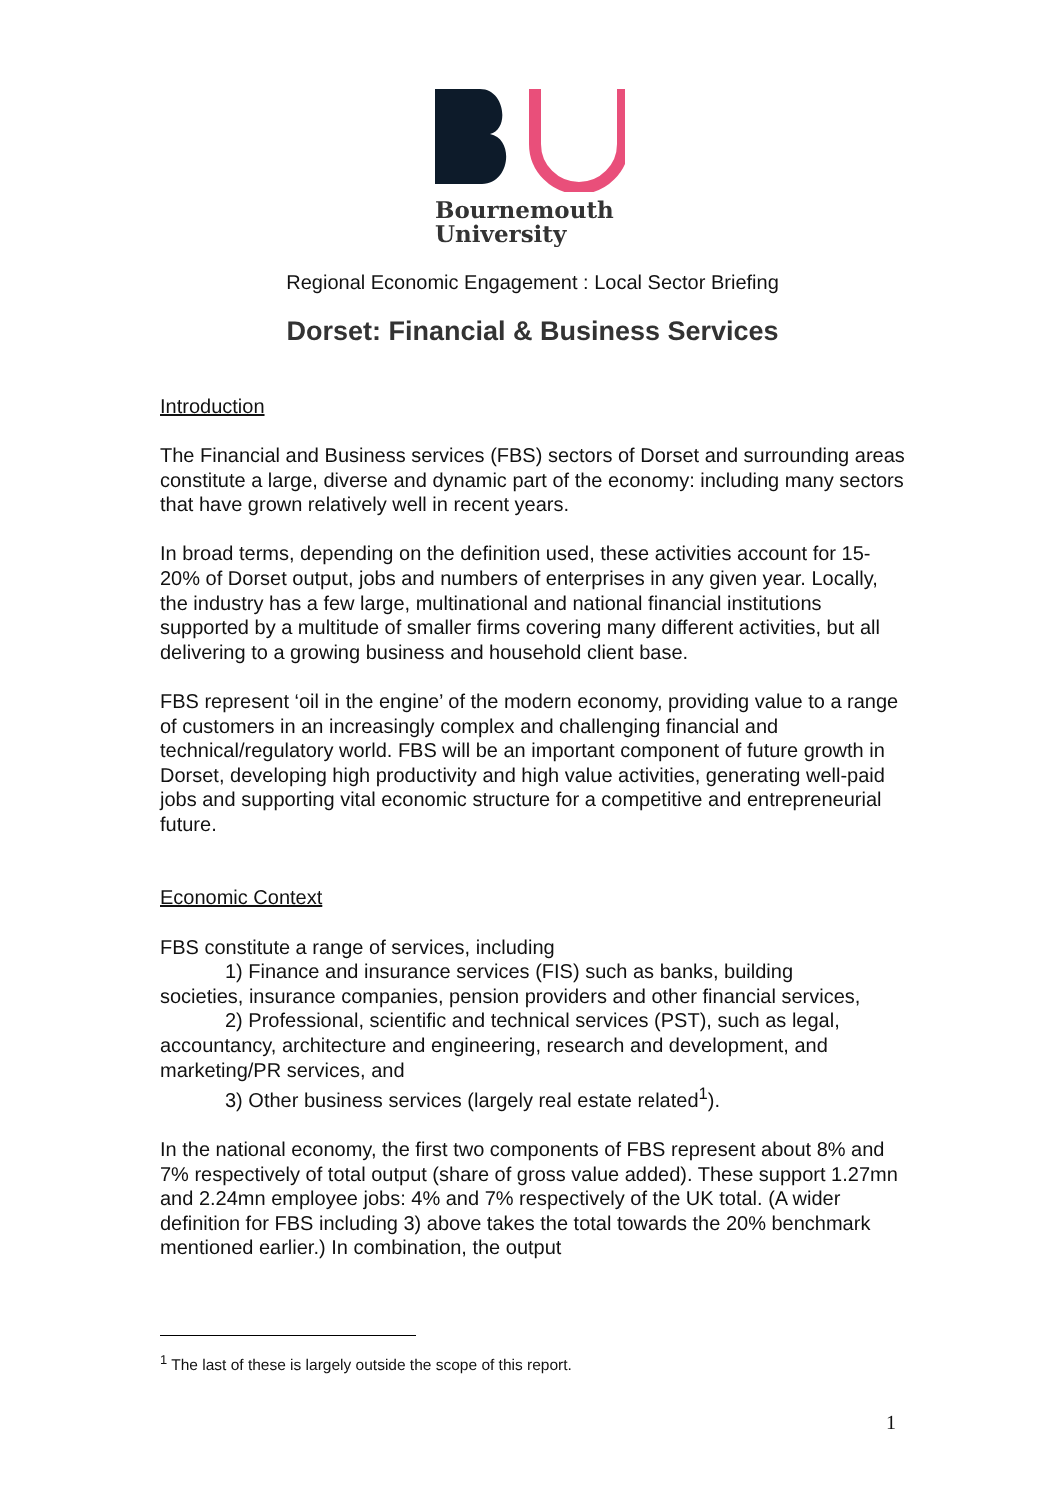Bournemouth
University
Regional Economic Engagement : Local Sector Briefing
Dorset: Financial & Business Services
Introduction
The Financial and Business services (FBS) sectors of Dorset and surrounding areas constitute a large, diverse and dynamic part of the economy: including many sectors that have grown relatively well in recent years.
In broad terms, depending on the definition used, these activities account for 15-20% of Dorset output, jobs and numbers of enterprises in any given year. Locally, the industry has a few large, multinational and national financial institutions supported by a multitude of smaller firms covering many different activities, but all delivering to a growing business and household client base.
FBS represent ‘oil in the engine’ of the modern economy, providing value to a range of customers in an increasingly complex and challenging financial and technical/regulatory world. FBS will be an important component of future growth in Dorset, developing high productivity and high value activities, generating well-paid jobs and supporting vital economic structure for a competitive and entrepreneurial future.
Economic Context
FBS constitute a range of services, including
1) Finance and insurance services (FIS) such as banks, building
societies, insurance companies, pension providers and other financial services,
2) Professional, scientific and technical services (PST), such as legal,
accountancy, architecture and engineering, research and development, and marketing/PR services, and
3) Other business services (largely real estate related<sup>1</sup>).
In the national economy, the first two components of FBS represent about 8% and 7% respectively of total output (share of gross value added). These support 1.27mn and 2.24mn employee jobs: 4% and 7% respectively of the UK total. (A wider definition for FBS including 3) above takes the total towards the 20% benchmark mentioned earlier.) In combination, the output
<sup>1</sup> The last of these is largely outside the scope of this report.
1